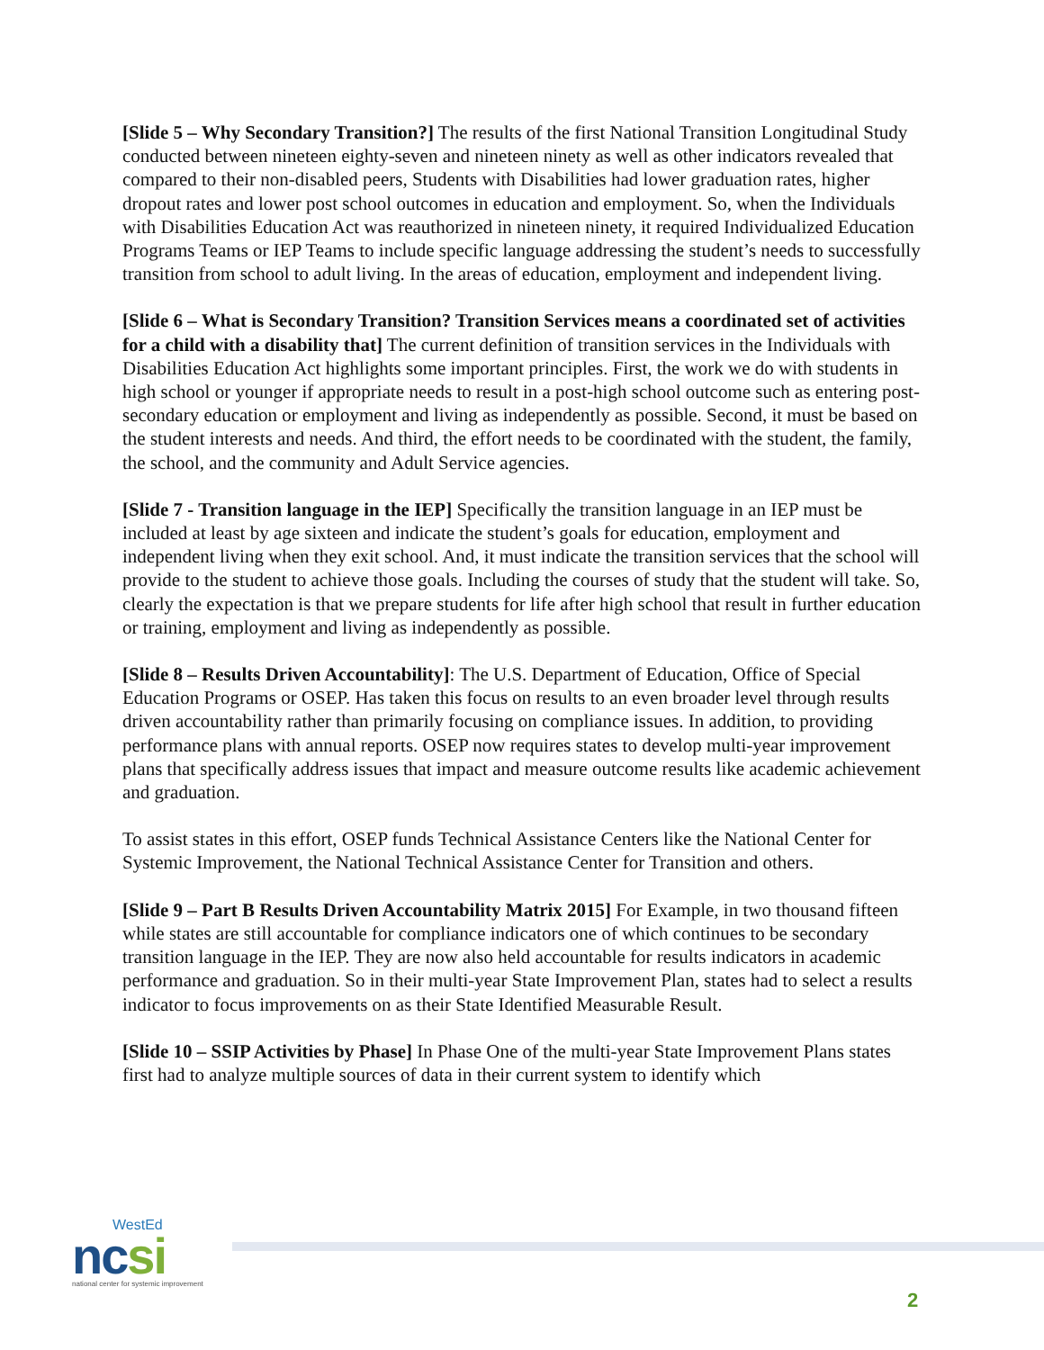[Slide 5 – Why Secondary Transition?] The results of the first National Transition Longitudinal Study conducted between nineteen eighty-seven and nineteen ninety as well as other indicators revealed that compared to their non-disabled peers, Students with Disabilities had lower graduation rates, higher dropout rates and lower post school outcomes in education and employment. So, when the Individuals with Disabilities Education Act was reauthorized in nineteen ninety, it required Individualized Education Programs Teams or IEP Teams to include specific language addressing the student’s needs to successfully transition from school to adult living. In the areas of education, employment and independent living.
[Slide 6 – What is Secondary Transition? Transition Services means a coordinated set of activities for a child with a disability that] The current definition of transition services in the Individuals with Disabilities Education Act highlights some important principles. First, the work we do with students in high school or younger if appropriate needs to result in a post-high school outcome such as entering post-secondary education or employment and living as independently as possible. Second, it must be based on the student interests and needs. And third, the effort needs to be coordinated with the student, the family, the school, and the community and Adult Service agencies.
[Slide 7 - Transition language in the IEP] Specifically the transition language in an IEP must be included at least by age sixteen and indicate the student’s goals for education, employment and independent living when they exit school. And, it must indicate the transition services that the school will provide to the student to achieve those goals. Including the courses of study that the student will take. So, clearly the expectation is that we prepare students for life after high school that result in further education or training, employment and living as independently as possible.
[Slide 8 – Results Driven Accountability]: The U.S. Department of Education, Office of Special Education Programs or OSEP. Has taken this focus on results to an even broader level through results driven accountability rather than primarily focusing on compliance issues. In addition, to providing performance plans with annual reports. OSEP now requires states to develop multi-year improvement plans that specifically address issues that impact and measure outcome results like academic achievement and graduation.
To assist states in this effort, OSEP funds Technical Assistance Centers like the National Center for Systemic Improvement, the National Technical Assistance Center for Transition and others.
[Slide 9 – Part B Results Driven Accountability Matrix 2015] For Example, in two thousand fifteen while states are still accountable for compliance indicators one of which continues to be secondary transition language in the IEP. They are now also held accountable for results indicators in academic performance and graduation. So in their multi-year State Improvement Plan, states had to select a results indicator to focus improvements on as their State Identified Measurable Result.
[Slide 10 – SSIP Activities by Phase] In Phase One of the multi-year State Improvement Plans states first had to analyze multiple sources of data in their current system to identify which
WestEd
ncsi
national center for systemic improvement
2